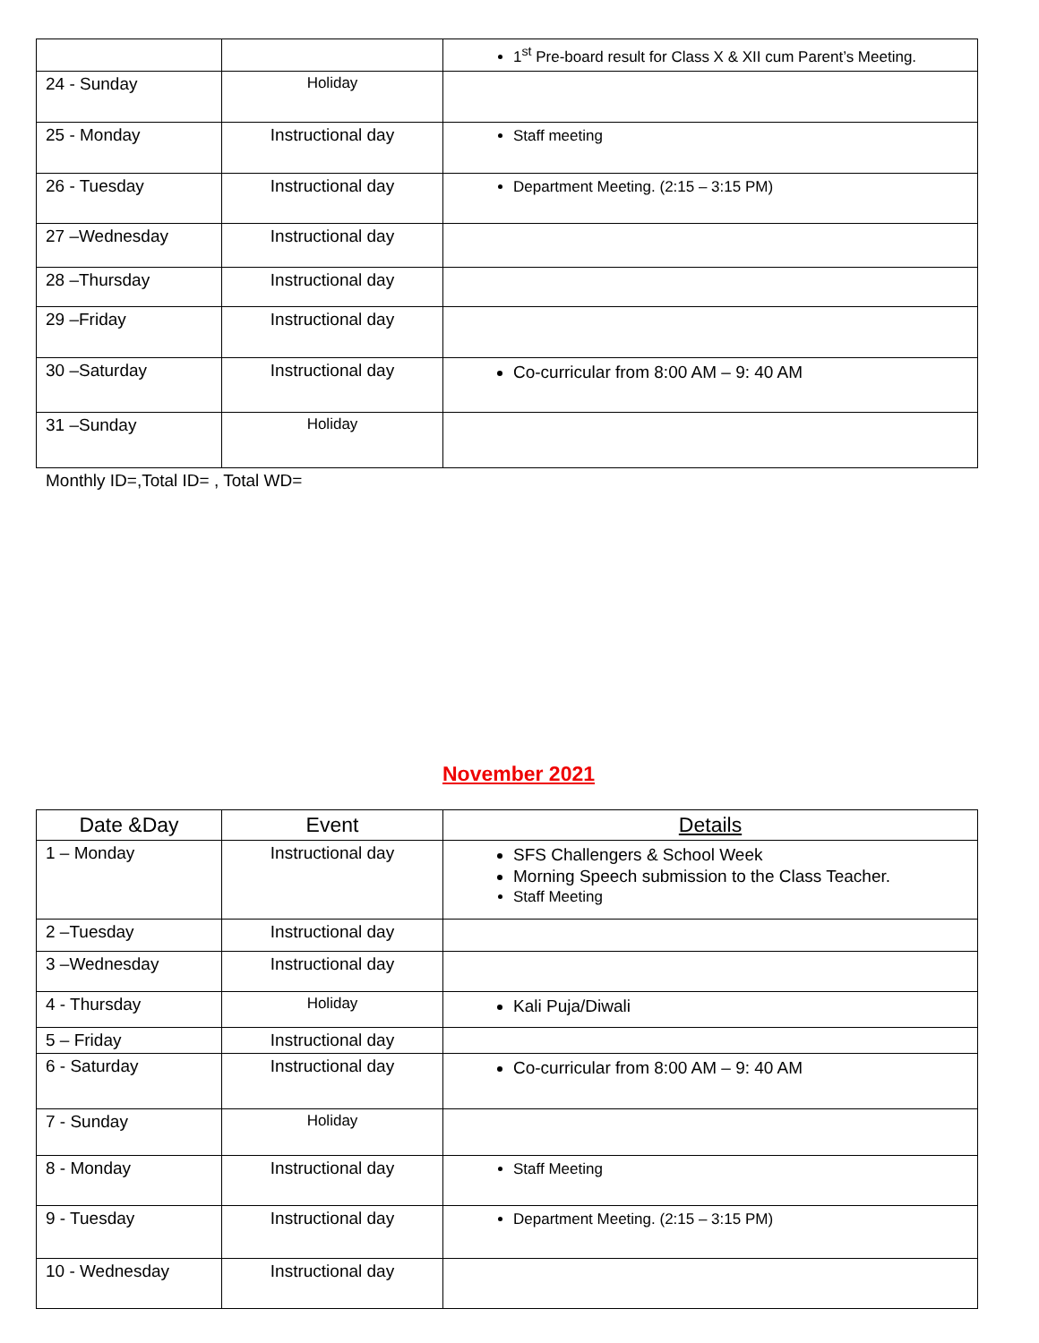| | | 1<sup>st</sup> Pre-board result for Class X & XII cum Parent’s Meeting. |
| 24 - Sunday | Holiday | |
| 25 - Monday | Instructional day | Staff meeting |
| 26 - Tuesday | Instructional day | Department Meeting. (2:15 – 3:15 PM) |
| 27 –Wednesday | Instructional day | |
| 28 –Thursday | Instructional day | |
| 29 –Friday | Instructional day | |
| 30 –Saturday | Instructional day | Co-curricular from 8:00 AM – 9: 40 AM |
| 31 –Sunday | Holiday | |
Monthly ID=,Total ID= , Total WD=
November 2021
| Date &Day | Event | Details |
| --- | --- | --- |
| 1 – Monday | Instructional day | SFS Challengers & School Week Morning Speech submission to the Class Teacher. Staff Meeting |
| 2 –Tuesday | Instructional day | |
| 3 –Wednesday | Instructional day | |
| 4 - Thursday | Holiday | Kali Puja/Diwali |
| 5 – Friday | Instructional day | |
| 6 - Saturday | Instructional day | Co-curricular from 8:00 AM – 9: 40 AM |
| 7 - Sunday | Holiday | |
| 8 - Monday | Instructional day | Staff Meeting |
| 9 - Tuesday | Instructional day | Department Meeting. (2:15 – 3:15 PM) |
| 10 - Wednesday | Instructional day | |